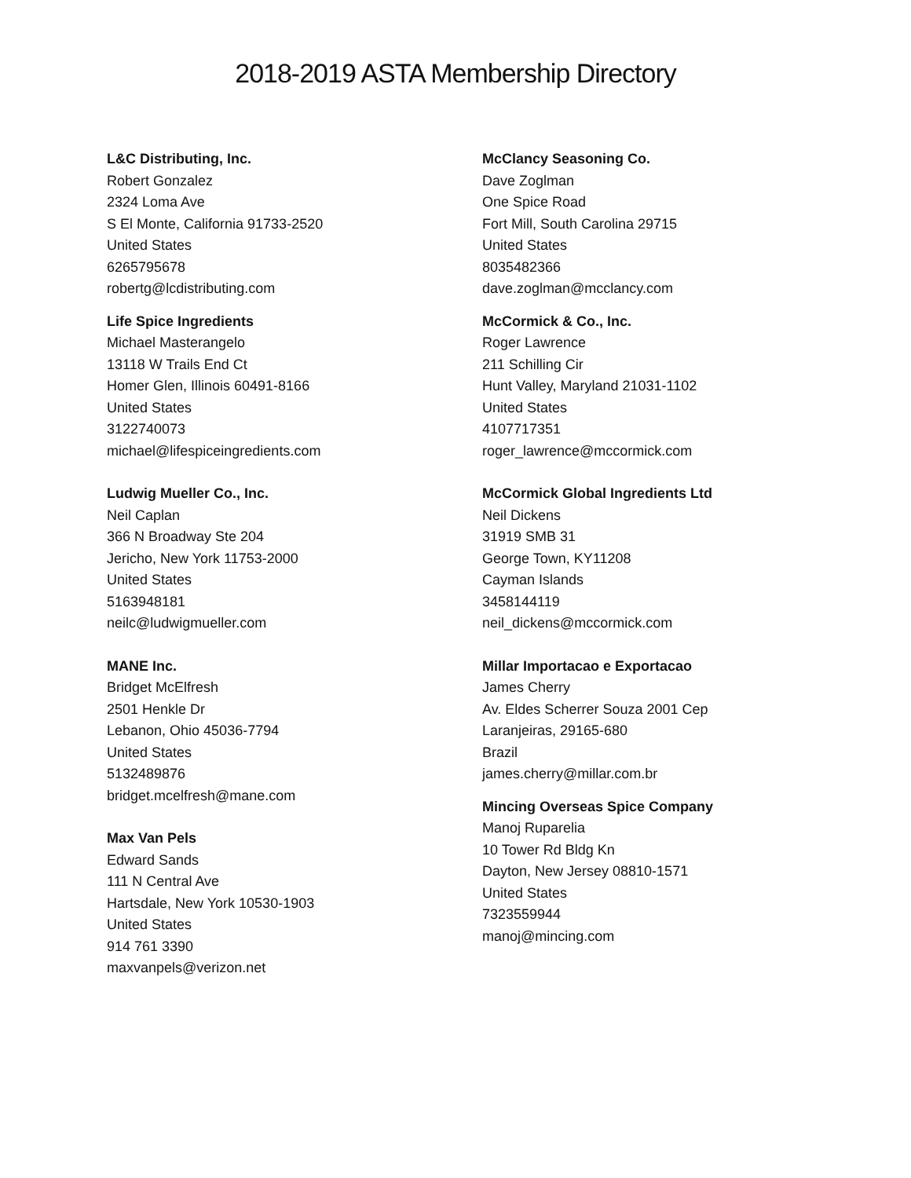2018-2019 ASTA Membership Directory
L&C Distributing, Inc.
Robert Gonzalez
2324 Loma Ave
S El Monte, California 91733-2520
United States
6265795678
robertg@lcdistributing.com
Life Spice Ingredients
Michael Masterangelo
13118 W Trails End Ct
Homer Glen, Illinois 60491-8166
United States
3122740073
michael@lifespiceingredients.com
Ludwig Mueller Co., Inc.
Neil Caplan
366 N Broadway Ste 204
Jericho, New York 11753-2000
United States
5163948181
neilc@ludwigmueller.com
MANE Inc.
Bridget McElfresh
2501 Henkle Dr
Lebanon, Ohio 45036-7794
United States
5132489876
bridget.mcelfresh@mane.com
Max Van Pels
Edward Sands
111 N Central Ave
Hartsdale, New York 10530-1903
United States
914 761 3390
maxvanpels@verizon.net
McClancy Seasoning Co.
Dave Zoglman
One Spice Road
Fort Mill, South Carolina 29715
United States
8035482366
dave.zoglman@mcclancy.com
McCormick & Co., Inc.
Roger Lawrence
211 Schilling Cir
Hunt Valley, Maryland 21031-1102
United States
4107717351
roger_lawrence@mccormick.com
McCormick Global Ingredients Ltd
Neil Dickens
31919 SMB 31
George Town, KY11208
Cayman Islands
3458144119
neil_dickens@mccormick.com
Millar Importacao e Exportacao
James Cherry
Av. Eldes Scherrer Souza 2001 Cep
Laranjeiras, 29165-680
Brazil
james.cherry@millar.com.br
Mincing Overseas Spice Company
Manoj Ruparelia
10 Tower Rd Bldg Kn
Dayton, New Jersey 08810-1571
United States
7323559944
manoj@mincing.com